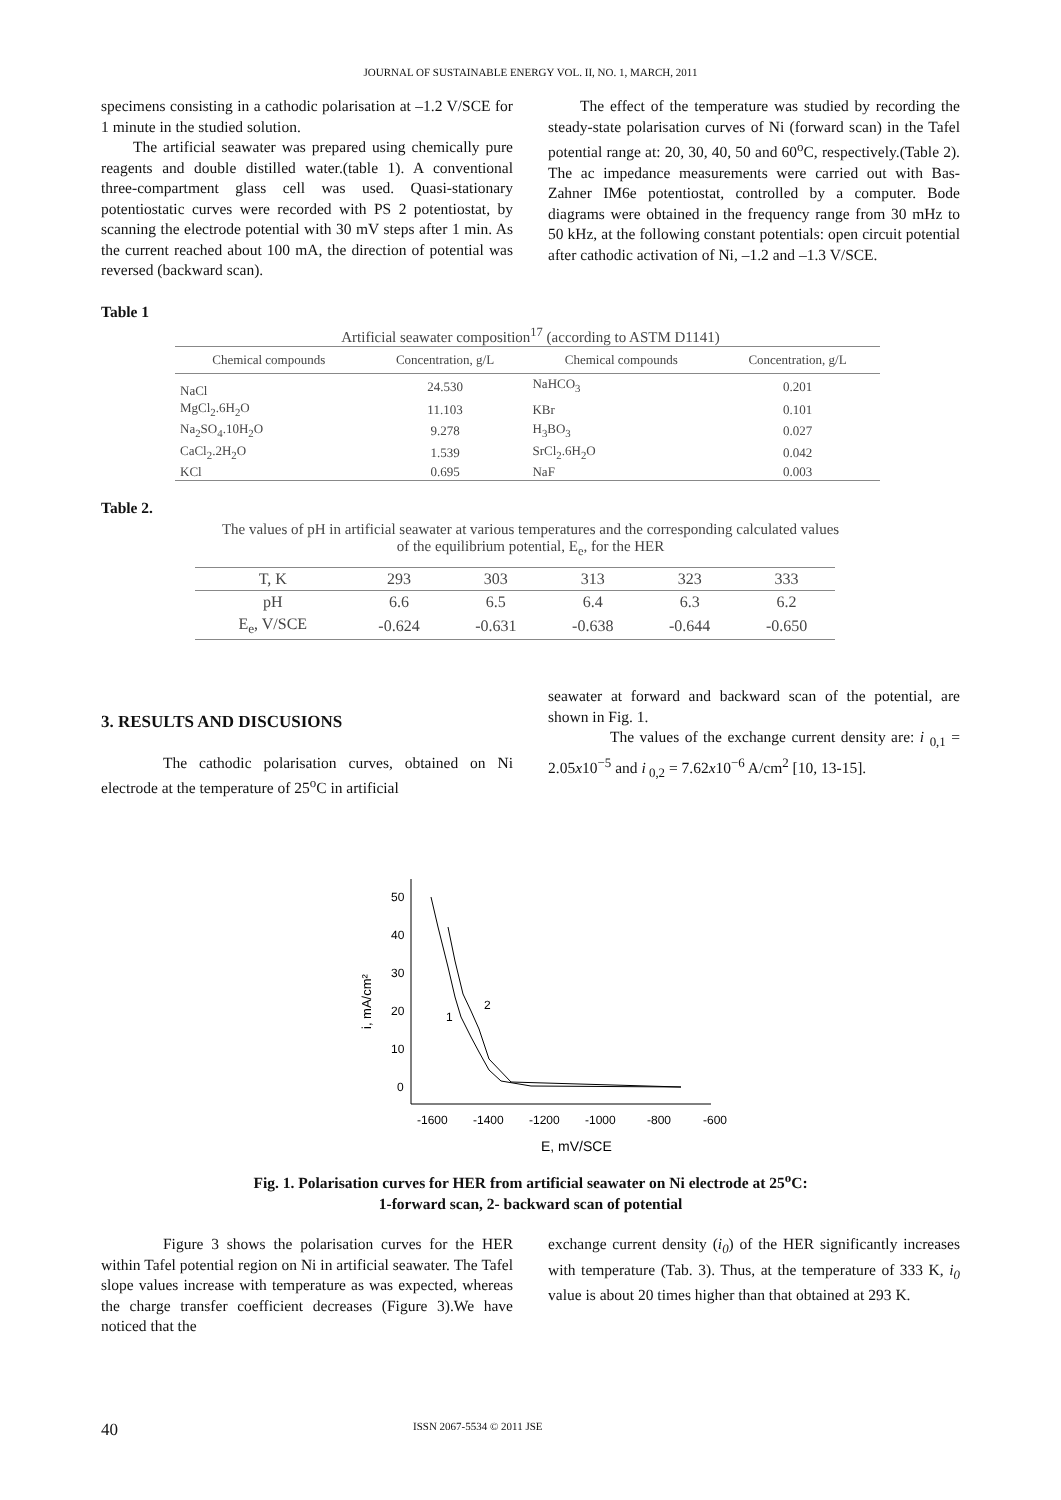JOURNAL OF SUSTAINABLE ENERGY VOL. II, NO. 1, MARCH, 2011
specimens consisting in a cathodic polarisation at –1.2 V/SCE for 1 minute in the studied solution.
The artificial seawater was prepared using chemically pure reagents and double distilled water.(table 1). A conventional three-compartment glass cell was used. Quasi-stationary potentiostatic curves were recorded with PS 2 potentiostat, by scanning the electrode potential with 30 mV steps after 1 min. As the current reached about 100 mA, the direction of potential was reversed (backward scan).
The effect of the temperature was studied by recording the steady-state polarisation curves of Ni (forward scan) in the Tafel potential range at: 20, 30, 40, 50 and 60<sup>o</sup>C, respectively.(Table 2). The ac impedance measurements were carried out with Bas-Zahner IM6e potentiostat, controlled by a computer. Bode diagrams were obtained in the frequency range from 30 mHz to 50 kHz, at the following constant potentials: open circuit potential after cathodic activation of Ni, –1.2 and –1.3 V/SCE.
Table 1
Artificial seawater composition<sup>17</sup> (according to ASTM D1141)
| Chemical compounds | Concentration, g/L | Chemical compounds | Concentration, g/L |
| --- | --- | --- | --- |
| NaCl | 24.530 | NaHCO<sub>3</sub> | 0.201 |
| MgCl<sub>2</sub>.6H<sub>2</sub>O | 11.103 | KBr | 0.101 |
| Na<sub>2</sub>SO<sub>4</sub>.10H<sub>2</sub>O | 9.278 | H<sub>3</sub>BO<sub>3</sub> | 0.027 |
| CaCl<sub>2</sub>.2H<sub>2</sub>O | 1.539 | SrCl<sub>2</sub>.6H<sub>2</sub>O | 0.042 |
| KCl | 0.695 | NaF | 0.003 |
Table 2.
The values of pH in artificial seawater at various temperatures and the corresponding calculated values
of the equilibrium potential, E<sub>e</sub>, for the HER
| T, K | 293 | 303 | 313 | 323 | 333 |
| --- | --- | --- | --- | --- | --- |
| pH | 6.6 | 6.5 | 6.4 | 6.3 | 6.2 |
| E<sub>e</sub>, V/SCE | -0.624 | -0.631 | -0.638 | -0.644 | -0.650 |
3. RESULTS AND DISCUSIONS
The cathodic polarisation curves, obtained on Ni electrode at the temperature of 25<sup>o</sup>C in artificial
seawater at forward and backward scan of the potential, are shown in Fig. 1.
The values of the exchange current density are: i <sub>0,1</sub> = 2.05x10<sup>−5</sup> and i<sub>0,2</sub> = 7.62x10<sup>−6</sup> A/cm<sup>2</sup> [10, 13-15].
50
40
30
20
10
0
-1600
-1400
-1200
-1000
-800
-600
E, mV/SCE
i, mA/cm²
1
2
Fig. 1. Polarisation curves for HER from artificial seawater on Ni electrode at 25<sup>o</sup>C:
1-forward scan, 2- backward scan of potential
Figure 3 shows the polarisation curves for the HER within Tafel potential region on Ni in artificial seawater. The Tafel slope values increase with temperature as was expected, whereas the charge transfer coefficient decreases (Figure 3).We have noticed that the
exchange current density (i<sub>0</sub>) of the HER significantly increases with temperature (Tab. 3). Thus, at the temperature of 333 K, i<sub>0</sub> value is about 20 times higher than that obtained at 293 K.
40 ISSN 2067-5534 © 2011 JSE